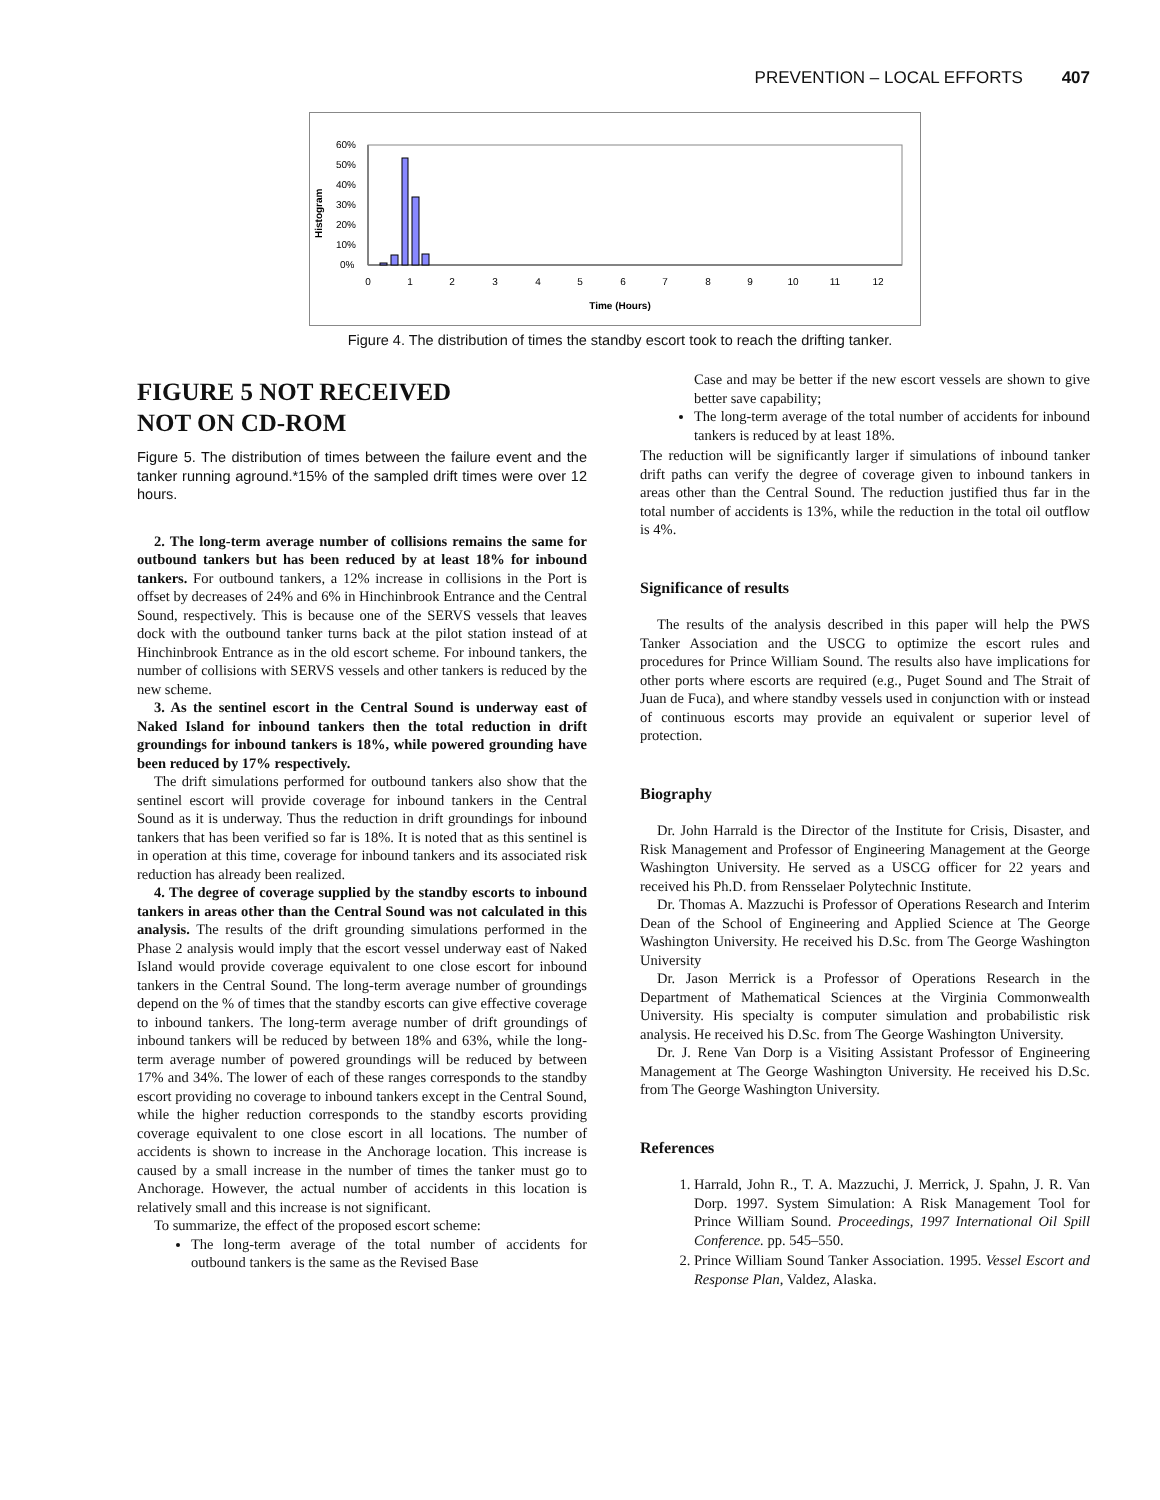PREVENTION – LOCAL EFFORTS 407
Histogram
60%
50%
40%
30%
20%
10%
0%
0
1
2
3
4
5
6
7
8
9
10
11
12
Time (Hours)
Figure 4. The distribution of times the standby escort took to reach the drifting tanker.
FIGURE 5 NOT RECEIVED
NOT ON CD-ROM
Figure 5. The distribution of times between the failure event and the tanker running aground.*15% of the sampled drift times were over 12 hours.
2. The long-term average number of collisions remains the same for outbound tankers but has been reduced by at least 18% for inbound tankers. For outbound tankers, a 12% increase in collisions in the Port is offset by decreases of 24% and 6% in Hinchinbrook Entrance and the Central Sound, respectively. This is because one of the SERVS vessels that leaves dock with the outbound tanker turns back at the pilot station instead of at Hinchinbrook Entrance as in the old escort scheme. For inbound tankers, the number of collisions with SERVS vessels and other tankers is reduced by the new scheme.
3. As the sentinel escort in the Central Sound is underway east of Naked Island for inbound tankers then the total reduction in drift groundings for inbound tankers is 18%, while powered grounding have been reduced by 17% respectively.
The drift simulations performed for outbound tankers also show that the sentinel escort will provide coverage for inbound tankers in the Central Sound as it is underway. Thus the reduction in drift groundings for inbound tankers that has been verified so far is 18%. It is noted that as this sentinel is in operation at this time, coverage for inbound tankers and its associated risk reduction has already been realized.
4. The degree of coverage supplied by the standby escorts to inbound tankers in areas other than the Central Sound was not calculated in this analysis. The results of the drift grounding simulations performed in the Phase 2 analysis would imply that the escort vessel underway east of Naked Island would provide coverage equivalent to one close escort for inbound tankers in the Central Sound. The long-term average number of groundings depend on the % of times that the standby escorts can give effective coverage to inbound tankers. The long-term average number of drift groundings of inbound tankers will be reduced by between 18% and 63%, while the long-term average number of powered groundings will be reduced by between 17% and 34%. The lower of each of these ranges corresponds to the standby escort providing no coverage to inbound tankers except in the Central Sound, while the higher reduction corresponds to the standby escorts providing coverage equivalent to one close escort in all locations. The number of accidents is shown to increase in the Anchorage location. This increase is caused by a small increase in the number of times the tanker must go to Anchorage. However, the actual number of accidents in this location is relatively small and this increase is not significant.
To summarize, the effect of the proposed escort scheme:
The long-term average of the total number of accidents for outbound tankers is the same as the Revised Base
Case and may be better if the new escort vessels are shown to give better save capability;
The long-term average of the total number of accidents for inbound tankers is reduced by at least 18%.
The reduction will be significantly larger if simulations of inbound tanker drift paths can verify the degree of coverage given to inbound tankers in areas other than the Central Sound. The reduction justified thus far in the total number of accidents is 13%, while the reduction in the total oil outflow is 4%.
Significance of results
The results of the analysis described in this paper will help the PWS Tanker Association and the USCG to optimize the escort rules and procedures for Prince William Sound. The results also have implications for other ports where escorts are required (e.g., Puget Sound and The Strait of Juan de Fuca), and where standby vessels used in conjunction with or instead of continuous escorts may provide an equivalent or superior level of protection.
Biography
Dr. John Harrald is the Director of the Institute for Crisis, Disaster, and Risk Management and Professor of Engineering Management at the George Washington University. He served as a USCG officer for 22 years and received his Ph.D. from Rensselaer Polytechnic Institute.
Dr. Thomas A. Mazzuchi is Professor of Operations Research and Interim Dean of the School of Engineering and Applied Science at The George Washington University. He received his D.Sc. from The George Washington University
Dr. Jason Merrick is a Professor of Operations Research in the Department of Mathematical Sciences at the Virginia Commonwealth University. His specialty is computer simulation and probabilistic risk analysis. He received his D.Sc. from The George Washington University.
Dr. J. Rene Van Dorp is a Visiting Assistant Professor of Engineering Management at The George Washington University. He received his D.Sc. from The George Washington University.
References
1. Harrald, John R., T. A. Mazzuchi, J. Merrick, J. Spahn, J. R. Van Dorp. 1997. System Simulation: A Risk Management Tool for Prince William Sound. Proceedings, 1997 International Oil Spill Conference. pp. 545–550.
2. Prince William Sound Tanker Association. 1995. Vessel Escort and Response Plan, Valdez, Alaska.